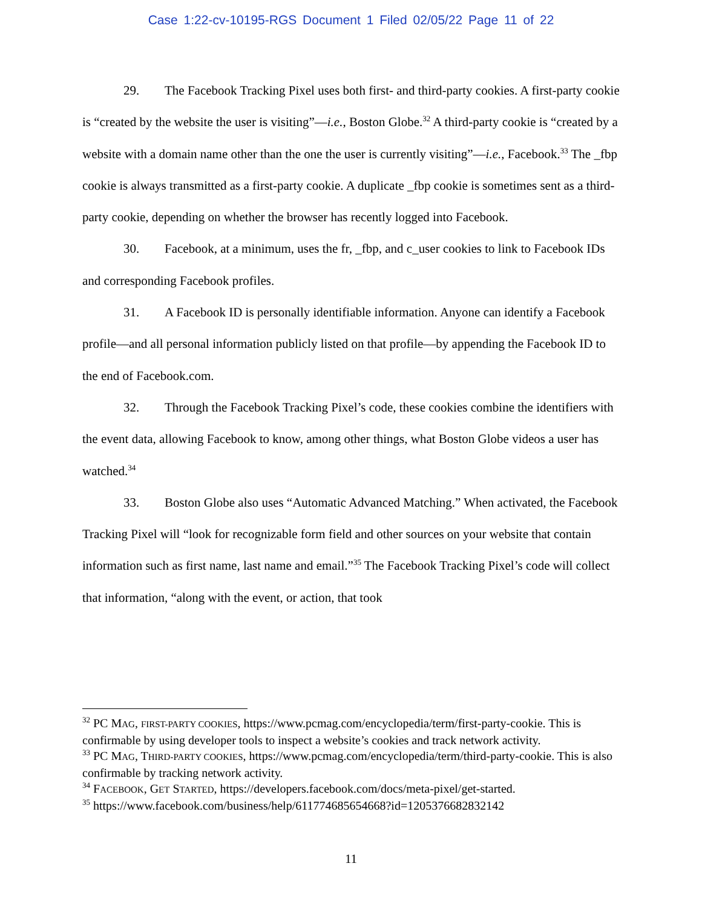Case 1:22-cv-10195-RGS Document 1 Filed 02/05/22 Page 11 of 22
29. The Facebook Tracking Pixel uses both first- and third-party cookies. A first-party cookie is “created by the website the user is visiting”—i.e., Boston Globe.<sup>32</sup> A third-party cookie is “created by a website with a domain name other than the one the user is currently visiting”—i.e., Facebook.<sup>33</sup> The _fbp cookie is always transmitted as a first-party cookie. A duplicate _fbp cookie is sometimes sent as a third-party cookie, depending on whether the browser has recently logged into Facebook.
30. Facebook, at a minimum, uses the fr, _fbp, and c_user cookies to link to Facebook IDs and corresponding Facebook profiles.
31. A Facebook ID is personally identifiable information. Anyone can identify a Facebook profile—and all personal information publicly listed on that profile—by appending the Facebook ID to the end of Facebook.com.
32. Through the Facebook Tracking Pixel’s code, these cookies combine the identifiers with the event data, allowing Facebook to know, among other things, what Boston Globe videos a user has watched.<sup>34</sup>
33. Boston Globe also uses “Automatic Advanced Matching.” When activated, the Facebook Tracking Pixel will “look for recognizable form field and other sources on your website that contain information such as first name, last name and email.”<sup>35</sup> The Facebook Tracking Pixel’s code will collect that information, “along with the event, or action, that took
<sup>32</sup> PC MAG, FIRST-PARTY COOKIES, https://www.pcmag.com/encyclopedia/term/first-party-cookie. This is confirmable by using developer tools to inspect a website’s cookies and track network activity.
<sup>33</sup> PC MAG, THIRD-PARTY COOKIES, https://www.pcmag.com/encyclopedia/term/third-party-cookie. This is also confirmable by tracking network activity.
<sup>34</sup> FACEBOOK, GET STARTED, https://developers.facebook.com/docs/meta-pixel/get-started.
<sup>35</sup> https://www.facebook.com/business/help/611774685654668?id=1205376682832142
11